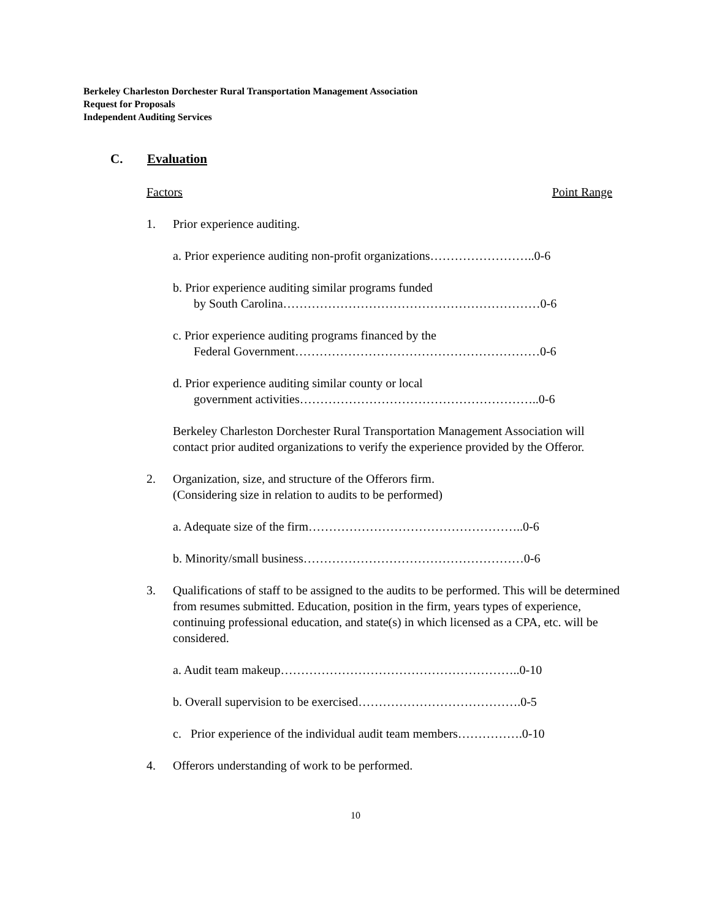Berkeley Charleston Dorchester Rural Transportation Management Association
Request for Proposals
Independent Auditing Services
C. Evaluation
Factors Point Range
1. Prior experience auditing.
a. Prior experience auditing non-profit organizations……………………..0-6
b. Prior experience auditing similar programs funded
by South Carolina………………………………………………………0-6
c. Prior experience auditing programs financed by the
Federal Government……………………………………………………0-6
d. Prior experience auditing similar county or local
government activities…………………………………………………..0-6
Berkeley Charleston Dorchester Rural Transportation Management Association will contact prior audited organizations to verify the experience provided by the Offeror.
2. Organization, size, and structure of the Offerors firm.
(Considering size in relation to audits to be performed)
a. Adequate size of the firm……………………………………………..0-6
b. Minority/small business………………………………………………0-6
3. Qualifications of staff to be assigned to the audits to be performed. This will be determined from resumes submitted. Education, position in the firm, years types of experience, continuing professional education, and state(s) in which licensed as a CPA, etc. will be considered.
a. Audit team makeup…………………………………………………..0-10
b. Overall supervision to be exercised………………………………….0-5
c. Prior experience of the individual audit team members…………….0-10
4. Offerors understanding of work to be performed.
10